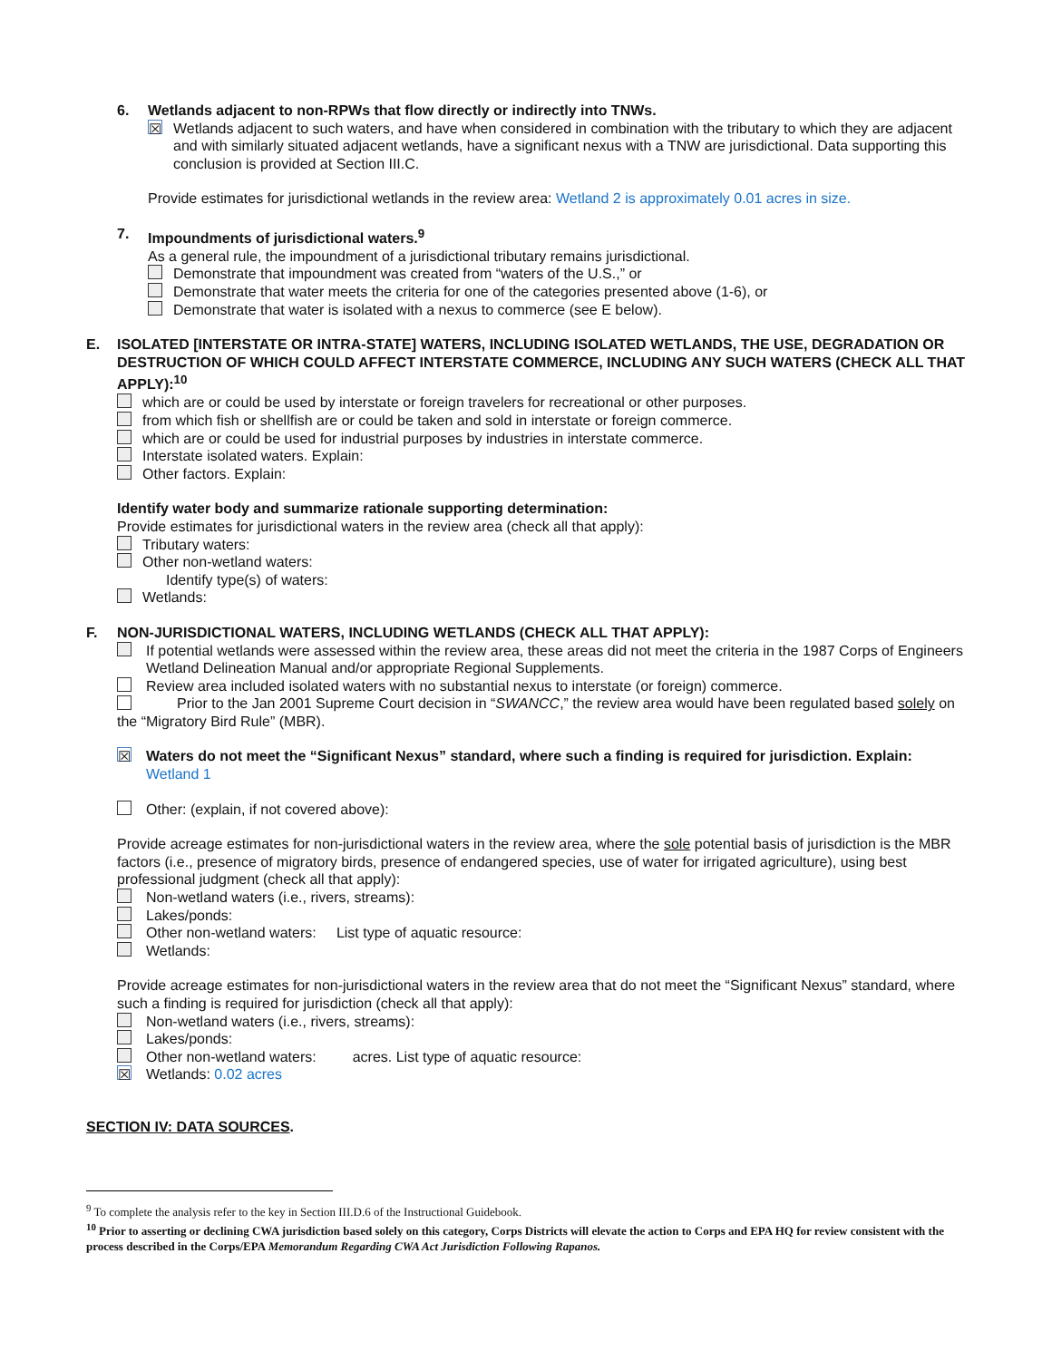6. Wetlands adjacent to non-RPWs that flow directly or indirectly into TNWs.
☒ Wetlands adjacent to such waters, and have when considered in combination with the tributary to which they are adjacent and with similarly situated adjacent wetlands, have a significant nexus with a TNW are jurisdictional. Data supporting this conclusion is provided at Section III.C.
Provide estimates for jurisdictional wetlands in the review area: Wetland 2 is approximately 0.01 acres in size.
7. Impoundments of jurisdictional waters.<sup>9</sup>
As a general rule, the impoundment of a jurisdictional tributary remains jurisdictional.
Demonstrate that impoundment was created from “waters of the U.S.,” or
Demonstrate that water meets the criteria for one of the categories presented above (1-6), or
Demonstrate that water is isolated with a nexus to commerce (see E below).
E. ISOLATED [INTERSTATE OR INTRA-STATE] WATERS, INCLUDING ISOLATED WETLANDS, THE USE, DEGRADATION OR DESTRUCTION OF WHICH COULD AFFECT INTERSTATE COMMERCE, INCLUDING ANY SUCH WATERS (CHECK ALL THAT APPLY):<sup>10</sup>
which are or could be used by interstate or foreign travelers for recreational or other purposes.
from which fish or shellfish are or could be taken and sold in interstate or foreign commerce.
which are or could be used for industrial purposes by industries in interstate commerce.
Interstate isolated waters. Explain:
Other factors. Explain:
Identify water body and summarize rationale supporting determination:
Provide estimates for jurisdictional waters in the review area (check all that apply):
Tributary waters:
Other non-wetland waters:
Identify type(s) of waters:
Wetlands:
F. NON-JURISDICTIONAL WATERS, INCLUDING WETLANDS (CHECK ALL THAT APPLY):
If potential wetlands were assessed within the review area, these areas did not meet the criteria in the 1987 Corps of Engineers Wetland Delineation Manual and/or appropriate Regional Supplements.
Review area included isolated waters with no substantial nexus to interstate (or foreign) commerce.
Prior to the Jan 2001 Supreme Court decision in “SWANCC,” the review area would have been regulated based solely on the “Migratory Bird Rule” (MBR).
☒ Waters do not meet the “Significant Nexus” standard, where such a finding is required for jurisdiction. Explain: Wetland 1
Other: (explain, if not covered above):
Provide acreage estimates for non-jurisdictional waters in the review area, where the sole potential basis of jurisdiction is the MBR factors (i.e., presence of migratory birds, presence of endangered species, use of water for irrigated agriculture), using best professional judgment (check all that apply):
Non-wetland waters (i.e., rivers, streams):
Lakes/ponds:
Other non-wetland waters: List type of aquatic resource:
Wetlands:
Provide acreage estimates for non-jurisdictional waters in the review area that do not meet the “Significant Nexus” standard, where such a finding is required for jurisdiction (check all that apply):
Non-wetland waters (i.e., rivers, streams):
Lakes/ponds:
Other non-wetland waters: acres. List type of aquatic resource:
☒ Wetlands: 0.02 acres
SECTION IV: DATA SOURCES.
<sup>9</sup> To complete the analysis refer to the key in Section III.D.6 of the Instructional Guidebook.
<sup>10</sup> Prior to asserting or declining CWA jurisdiction based solely on this category, Corps Districts will elevate the action to Corps and EPA HQ for review consistent with the process described in the Corps/EPA Memorandum Regarding CWA Act Jurisdiction Following Rapanos.